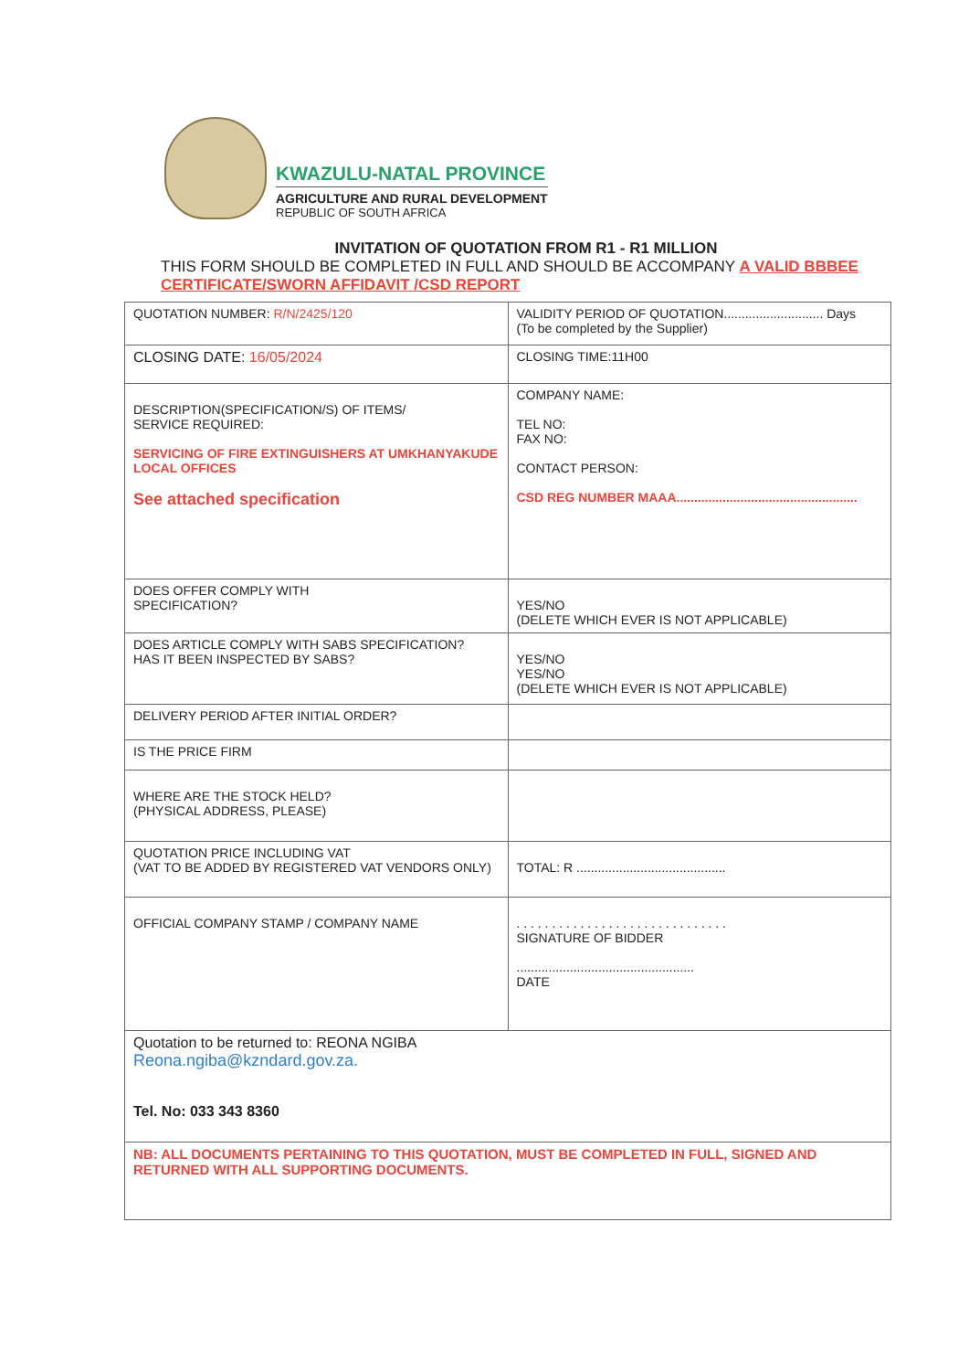KWAZULU-NATAL PROVINCE
AGRICULTURE AND RURAL DEVELOPMENT
REPUBLIC OF SOUTH AFRICA
INVITATION OF QUOTATION FROM R1 - R1 MILLION
THIS FORM SHOULD BE COMPLETED IN FULL AND SHOULD BE ACCOMPANY A VALID BBBEE CERTIFICATE/SWORN AFFIDAVIT /CSD REPORT
| QUOTATION NUMBER: R/N/2425/120 | VALIDITY PERIOD OF QUOTATION............................ Days (To be completed by the Supplier) |
| CLOSING DATE: 16/05/2024 | CLOSING TIME:11H00 |
| DESCRIPTION(SPECIFICATION/S) OF ITEMS/ SERVICE REQUIRED: SERVICING OF FIRE EXTINGUISHERS AT UMKHANYAKUDE LOCAL OFFICES See attached specification | COMPANY NAME: TEL NO: FAX NO: CONTACT PERSON: CSD REG NUMBER MAAA................................................... |
| DOES OFFER COMPLY WITH SPECIFICATION? | YES/NO (DELETE WHICH EVER IS NOT APPLICABLE) |
| DOES ARTICLE COMPLY WITH SABS SPECIFICATION? HAS IT BEEN INSPECTED BY SABS? | YES/NO YES/NO (DELETE WHICH EVER IS NOT APPLICABLE) |
| DELIVERY PERIOD AFTER INITIAL ORDER? | |
| IS THE PRICE FIRM | |
| WHERE ARE THE STOCK HELD? (PHYSICAL ADDRESS, PLEASE) | |
| QUOTATION PRICE INCLUDING VAT (VAT TO BE ADDED BY REGISTERED VAT VENDORS ONLY) | TOTAL: R .......................................... |
| OFFICIAL COMPANY STAMP / COMPANY NAME | . . . . . . . . . . . . . . . . . . . . . . . . . . . . . . SIGNATURE OF BIDDER .................................................. DATE |
| Quotation to be returned to: REONA NGIBA Reona.ngiba@kzndard.gov.za. Tel. No: 033 343 8360 | |
| NB: ALL DOCUMENTS PERTAINING TO THIS QUOTATION, MUST BE COMPLETED IN FULL, SIGNED AND RETURNED WITH ALL SUPPORTING DOCUMENTS. | |